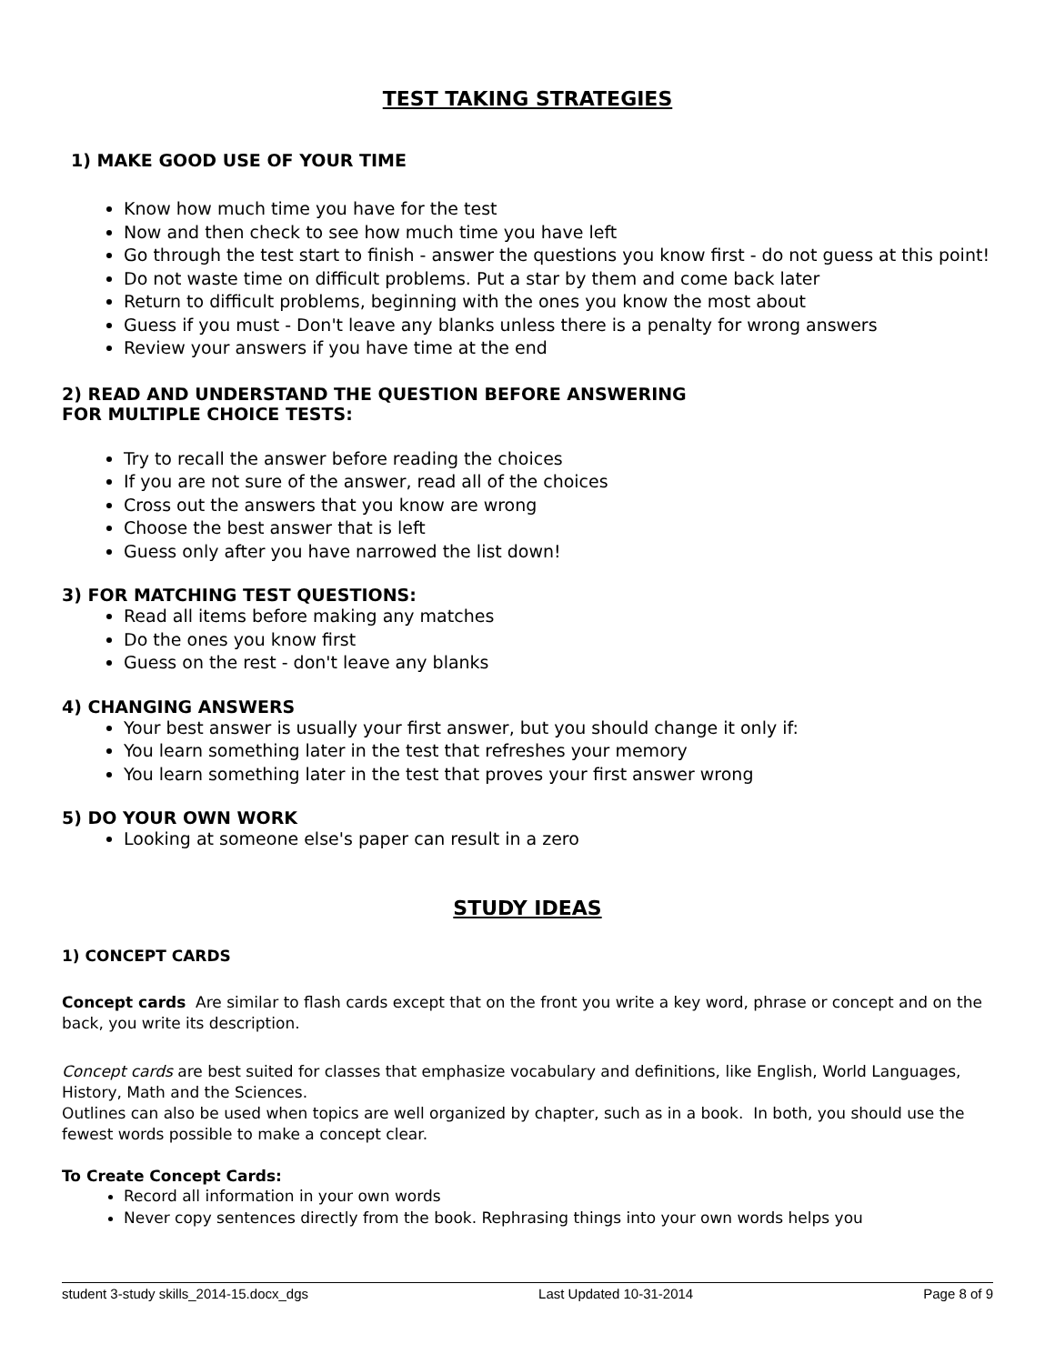TEST TAKING STRATEGIES
1) MAKE GOOD USE OF YOUR TIME
Know how much time you have for the test
Now and then check to see how much time you have left
Go through the test start to finish - answer the questions you know first - do not guess at this point!
Do not waste time on difficult problems. Put a star by them and come back later
Return to difficult problems, beginning with the ones you know the most about
Guess if you must - Don't leave any blanks unless there is a penalty for wrong answers
Review your answers if you have time at the end
2) READ AND UNDERSTAND THE QUESTION BEFORE ANSWERING
FOR MULTIPLE CHOICE TESTS:
Try to recall the answer before reading the choices
If you are not sure of the answer, read all of the choices
Cross out the answers that you know are wrong
Choose the best answer that is left
Guess only after you have narrowed the list down!
3) FOR MATCHING TEST QUESTIONS:
Read all items before making any matches
Do the ones you know first
Guess on the rest - don't leave any blanks
4) CHANGING ANSWERS
Your best answer is usually your first answer, but you should change it only if:
You learn something later in the test that refreshes your memory
You learn something later in the test that proves your first answer wrong
5) DO YOUR OWN WORK
Looking at someone else's paper can result in a zero
STUDY IDEAS
1) CONCEPT CARDS
Concept cards Are similar to flash cards except that on the front you write a key word, phrase or concept and on the back, you write its description.
Concept cards are best suited for classes that emphasize vocabulary and definitions, like English, World Languages, History, Math and the Sciences.
Outlines can also be used when topics are well organized by chapter, such as in a book. In both, you should use the fewest words possible to make a concept clear.
To Create Concept Cards:
Record all information in your own words
Never copy sentences directly from the book. Rephrasing things into your own words helps you
student 3-study skills_2014-15.docx_dgs Last Updated 10-31-2014 Page 8 of 9